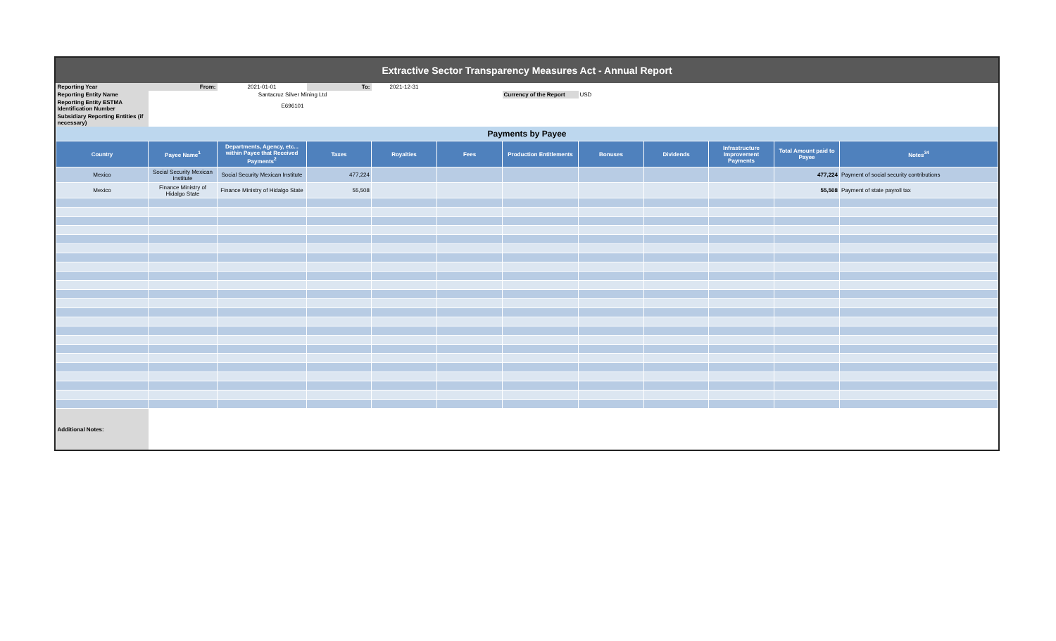Extractive Sector Transparency Measures Act - Annual Report
| Reporting Year | From: | 2021-01-01 | To: | 2021-12-31 | | | | | | | |
| Reporting Entity Name | Santacruz Silver Mining Ltd | | | | | Currency of the Report | USD | | | | |
| Reporting Entity ESTMA Identification Number | E696101 | | | | | | | | | | |
| Subsidiary Reporting Entities (if necessary) | | | | | | | | | | | |
| Payments by Payee | | | | | | | | | | | |
| Country | Payee Name<sup>1</sup> | Departments, Agency, etc... within Payee that Received Payments<sup>2</sup> | Taxes | Royalties | Fees | Production Entitlements | Bonuses | Dividends | Infrastructure Improvement Payments | Total Amount paid to Payee | Notes<sup>34</sup> |
| Mexico | Social Security Mexican Institute | Social Security Mexican Institute | 477,224 | | | | | | | 477,224 | Payment of social security contributions |
| Mexico | Finance Ministry of Hidalgo State | Finance Ministry of Hidalgo State | 55,508 | | | | | | | 55,508 | Payment of state payroll tax |
| Additional Notes: | | | | | | | | | | | |